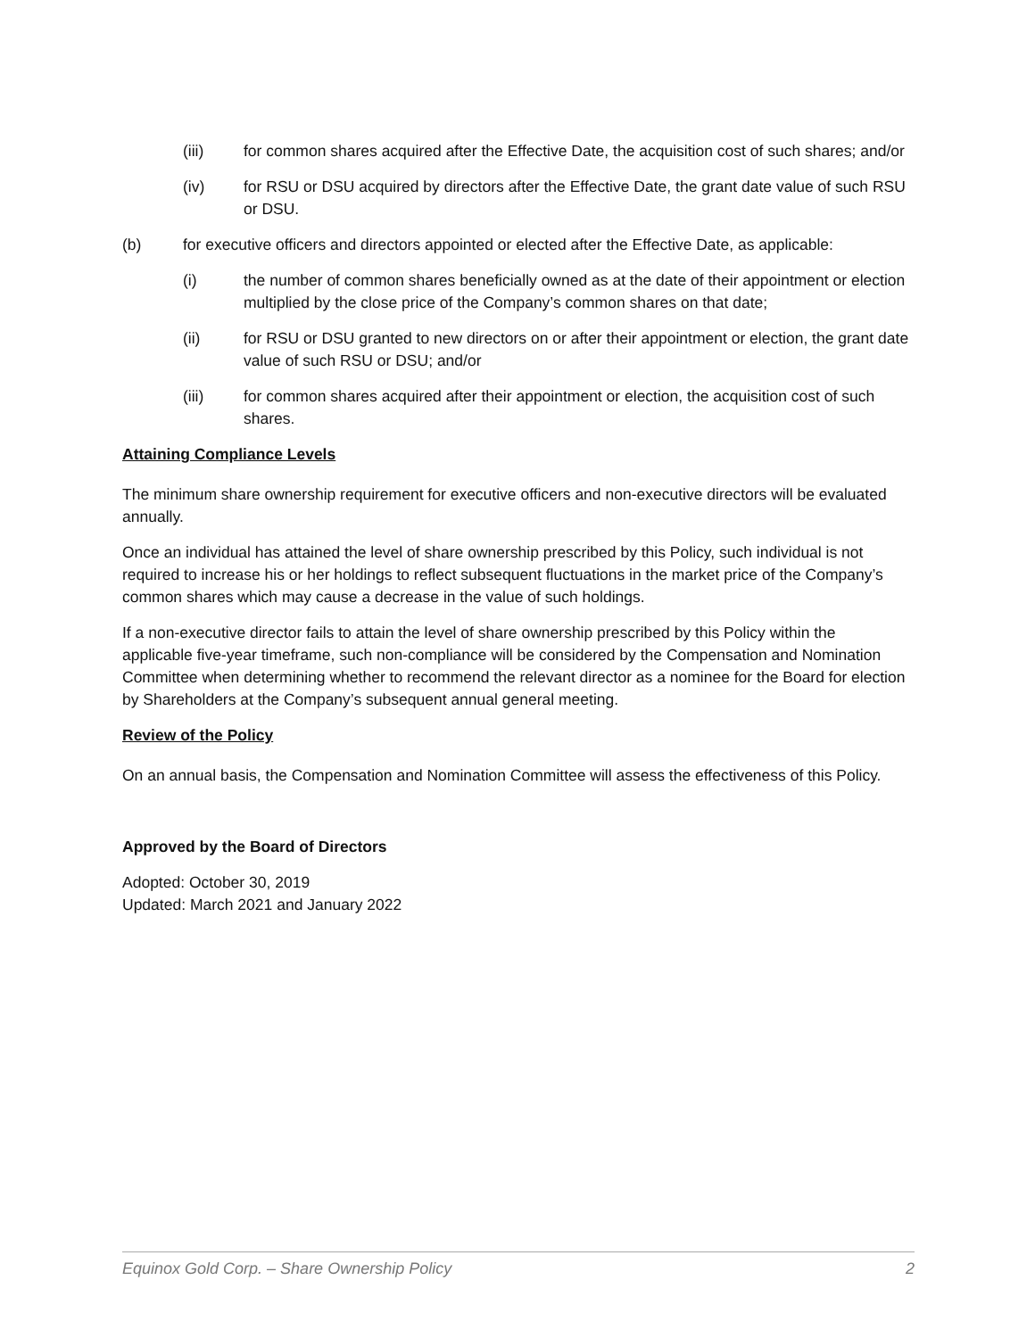(iii) for common shares acquired after the Effective Date, the acquisition cost of such shares; and/or
(iv) for RSU or DSU acquired by directors after the Effective Date, the grant date value of such RSU or DSU.
(b) for executive officers and directors appointed or elected after the Effective Date, as applicable:
(i) the number of common shares beneficially owned as at the date of their appointment or election multiplied by the close price of the Company’s common shares on that date;
(ii) for RSU or DSU granted to new directors on or after their appointment or election, the grant date value of such RSU or DSU; and/or
(iii) for common shares acquired after their appointment or election, the acquisition cost of such shares.
Attaining Compliance Levels
The minimum share ownership requirement for executive officers and non-executive directors will be evaluated annually.
Once an individual has attained the level of share ownership prescribed by this Policy, such individual is not required to increase his or her holdings to reflect subsequent fluctuations in the market price of the Company’s common shares which may cause a decrease in the value of such holdings.
If a non-executive director fails to attain the level of share ownership prescribed by this Policy within the applicable five-year timeframe, such non-compliance will be considered by the Compensation and Nomination Committee when determining whether to recommend the relevant director as a nominee for the Board for election by Shareholders at the Company’s subsequent annual general meeting.
Review of the Policy
On an annual basis, the Compensation and Nomination Committee will assess the effectiveness of this Policy.
Approved by the Board of Directors
Adopted: October 30, 2019
Updated: March 2021 and January 2022
Equinox Gold Corp. – Share Ownership Policy 2